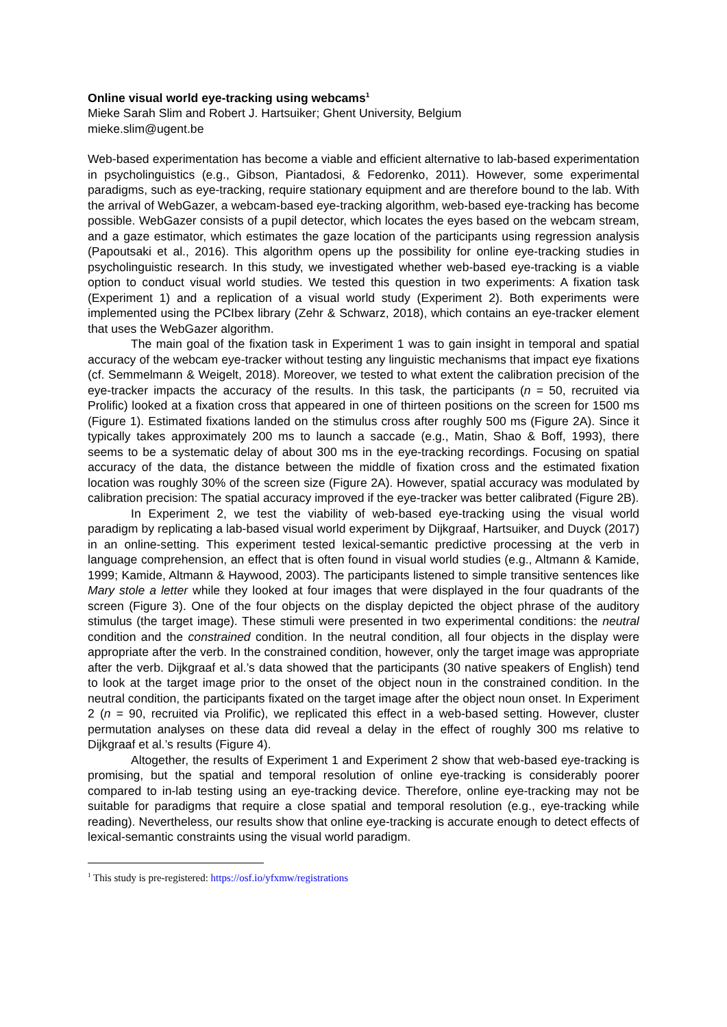Online visual world eye-tracking using webcams<sup>1</sup>
Mieke Sarah Slim and Robert J. Hartsuiker; Ghent University, Belgium
mieke.slim@ugent.be
Web-based experimentation has become a viable and efficient alternative to lab-based experimentation in psycholinguistics (e.g., Gibson, Piantadosi, & Fedorenko, 2011). However, some experimental paradigms, such as eye-tracking, require stationary equipment and are therefore bound to the lab. With the arrival of WebGazer, a webcam-based eye-tracking algorithm, web-based eye-tracking has become possible. WebGazer consists of a pupil detector, which locates the eyes based on the webcam stream, and a gaze estimator, which estimates the gaze location of the participants using regression analysis (Papoutsaki et al., 2016). This algorithm opens up the possibility for online eye-tracking studies in psycholinguistic research. In this study, we investigated whether web-based eye-tracking is a viable option to conduct visual world studies. We tested this question in two experiments: A fixation task (Experiment 1) and a replication of a visual world study (Experiment 2). Both experiments were implemented using the PCIbex library (Zehr & Schwarz, 2018), which contains an eye-tracker element that uses the WebGazer algorithm.
The main goal of the fixation task in Experiment 1 was to gain insight in temporal and spatial accuracy of the webcam eye-tracker without testing any linguistic mechanisms that impact eye fixations (cf. Semmelmann & Weigelt, 2018). Moreover, we tested to what extent the calibration precision of the eye-tracker impacts the accuracy of the results. In this task, the participants (n = 50, recruited via Prolific) looked at a fixation cross that appeared in one of thirteen positions on the screen for 1500 ms (Figure 1). Estimated fixations landed on the stimulus cross after roughly 500 ms (Figure 2A). Since it typically takes approximately 200 ms to launch a saccade (e.g., Matin, Shao & Boff, 1993), there seems to be a systematic delay of about 300 ms in the eye-tracking recordings. Focusing on spatial accuracy of the data, the distance between the middle of fixation cross and the estimated fixation location was roughly 30% of the screen size (Figure 2A). However, spatial accuracy was modulated by calibration precision: The spatial accuracy improved if the eye-tracker was better calibrated (Figure 2B).
In Experiment 2, we test the viability of web-based eye-tracking using the visual world paradigm by replicating a lab-based visual world experiment by Dijkgraaf, Hartsuiker, and Duyck (2017) in an online-setting. This experiment tested lexical-semantic predictive processing at the verb in language comprehension, an effect that is often found in visual world studies (e.g., Altmann & Kamide, 1999; Kamide, Altmann & Haywood, 2003). The participants listened to simple transitive sentences like Mary stole a letter while they looked at four images that were displayed in the four quadrants of the screen (Figure 3). One of the four objects on the display depicted the object phrase of the auditory stimulus (the target image). These stimuli were presented in two experimental conditions: the neutral condition and the constrained condition. In the neutral condition, all four objects in the display were appropriate after the verb. In the constrained condition, however, only the target image was appropriate after the verb. Dijkgraaf et al.’s data showed that the participants (30 native speakers of English) tend to look at the target image prior to the onset of the object noun in the constrained condition. In the neutral condition, the participants fixated on the target image after the object noun onset. In Experiment 2 (n = 90, recruited via Prolific), we replicated this effect in a web-based setting. However, cluster permutation analyses on these data did reveal a delay in the effect of roughly 300 ms relative to Dijkgraaf et al.’s results (Figure 4).
Altogether, the results of Experiment 1 and Experiment 2 show that web-based eye-tracking is promising, but the spatial and temporal resolution of online eye-tracking is considerably poorer compared to in-lab testing using an eye-tracking device. Therefore, online eye-tracking may not be suitable for paradigms that require a close spatial and temporal resolution (e.g., eye-tracking while reading). Nevertheless, our results show that online eye-tracking is accurate enough to detect effects of lexical-semantic constraints using the visual world paradigm.
<sup>1</sup> This study is pre-registered: https://osf.io/yfxmw/registrations